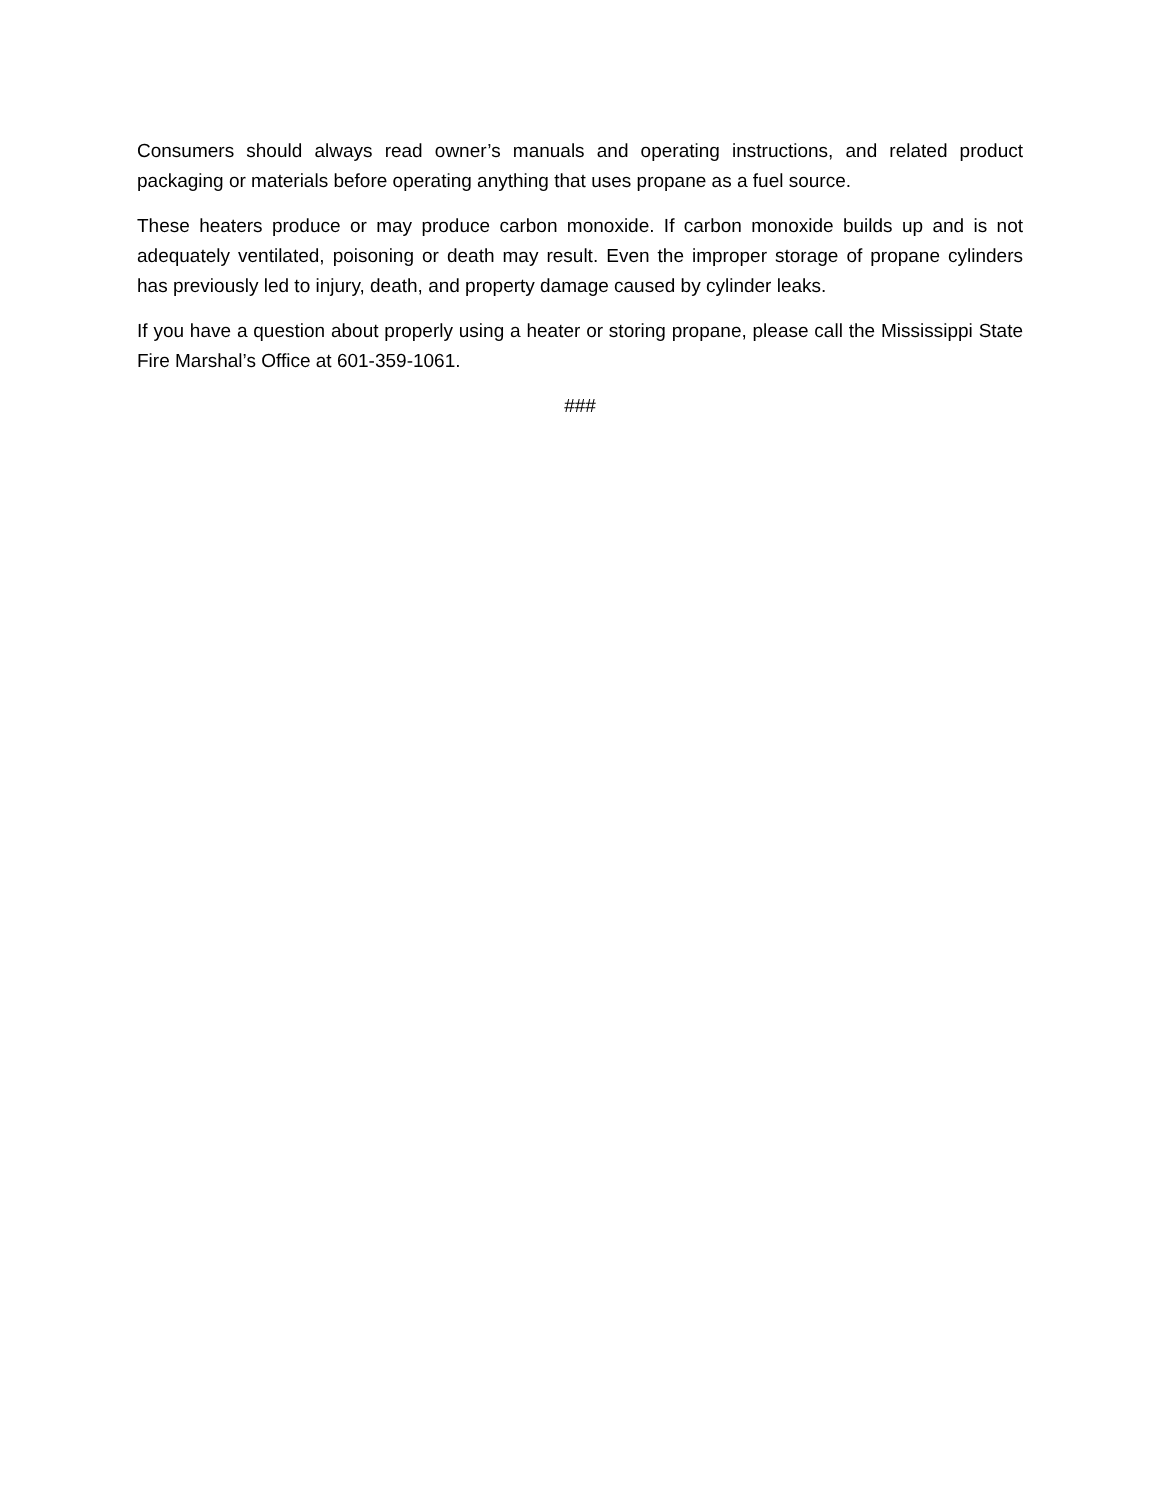Consumers should always read owner’s manuals and operating instructions, and related product packaging or materials before operating anything that uses propane as a fuel source.
These heaters produce or may produce carbon monoxide. If carbon monoxide builds up and is not adequately ventilated, poisoning or death may result. Even the improper storage of propane cylinders has previously led to injury, death, and property damage caused by cylinder leaks.
If you have a question about properly using a heater or storing propane, please call the Mississippi State Fire Marshal’s Office at 601-359-1061.
###